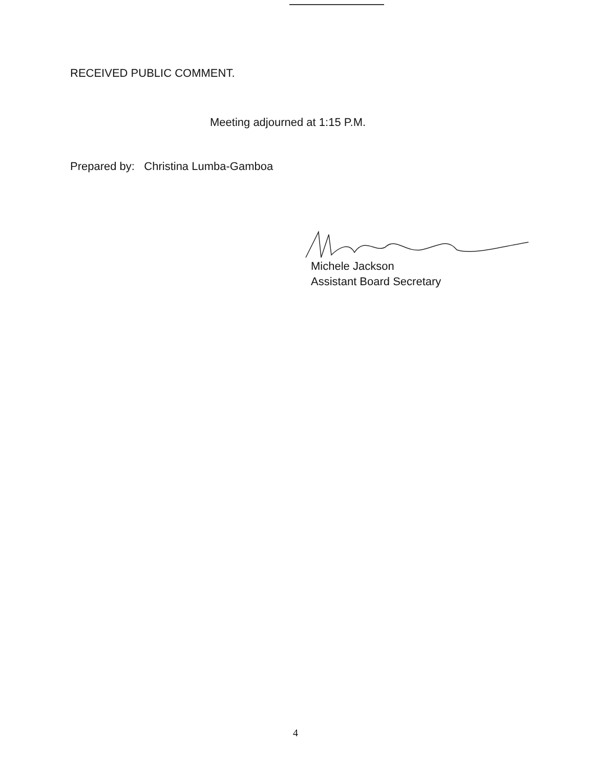RECEIVED PUBLIC COMMENT.
Meeting adjourned at 1:15 P.M.
Prepared by: Christina Lumba-Gamboa
Michele Jackson
Assistant Board Secretary
4